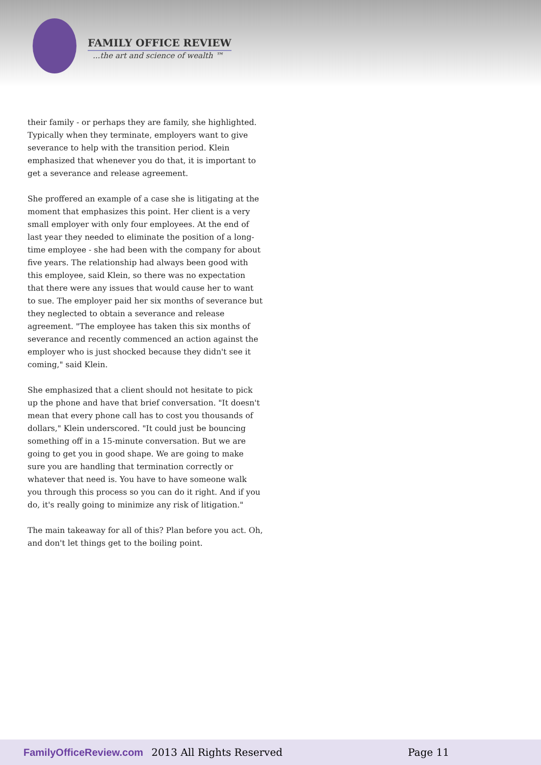FAMILY OFFICE REVIEW
...the art and science of wealth ™
their family - or perhaps they are family, she highlighted. Typically when they terminate, employers want to give severance to help with the transition period. Klein emphasized that whenever you do that, it is important to get a severance and release agreement.
She proffered an example of a case she is litigating at the moment that emphasizes this point. Her client is a very small employer with only four employees. At the end of last year they needed to eliminate the position of a long-time employee - she had been with the company for about five years. The relationship had always been good with this employee, said Klein, so there was no expectation that there were any issues that would cause her to want to sue. The employer paid her six months of severance but they neglected to obtain a severance and release agreement. "The employee has taken this six months of severance and recently commenced an action against the employer who is just shocked because they didn't see it coming," said Klein.
She emphasized that a client should not hesitate to pick up the phone and have that brief conversation. "It doesn't mean that every phone call has to cost you thousands of dollars," Klein underscored. "It could just be bouncing something off in a 15-minute conversation. But we are going to get you in good shape. We are going to make sure you are handling that termination correctly or whatever that need is. You have to have someone walk you through this process so you can do it right. And if you do, it's really going to minimize any risk of litigation."
The main takeaway for all of this? Plan before you act. Oh, and don't let things get to the boiling point.
FamilyOfficeReview.com 2013 All Rights Reserved Page 11